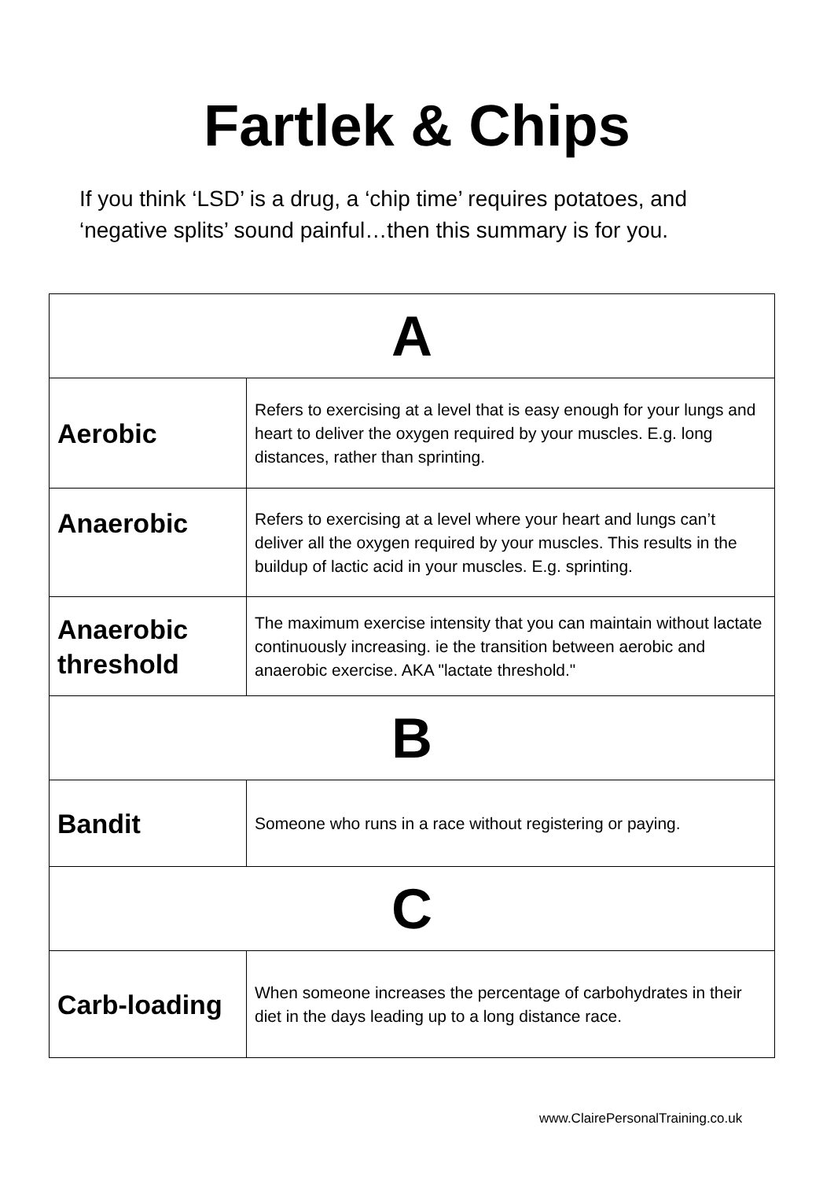Fartlek & Chips
If you think ‘LSD’ is a drug, a ‘chip time’ requires potatoes, and ‘negative splits’ sound painful…then this summary is for you.
| A | |
| --- | --- |
| Aerobic | Refers to exercising at a level that is easy enough for your lungs and heart to deliver the oxygen required by your muscles. E.g. long distances, rather than sprinting. |
| Anaerobic | Refers to exercising at a level where your heart and lungs can’t deliver all the oxygen required by your muscles. This results in the buildup of lactic acid in your muscles. E.g. sprinting. |
| Anaerobic threshold | The maximum exercise intensity that you can maintain without lactate continuously increasing. ie the transition between aerobic and anaerobic exercise. AKA "lactate threshold." |
| B | |
| Bandit | Someone who runs in a race without registering or paying. |
| C | |
| Carb-loading | When someone increases the percentage of carbohydrates in their diet in the days leading up to a long distance race. |
www.ClairePersonalTraining.co.uk